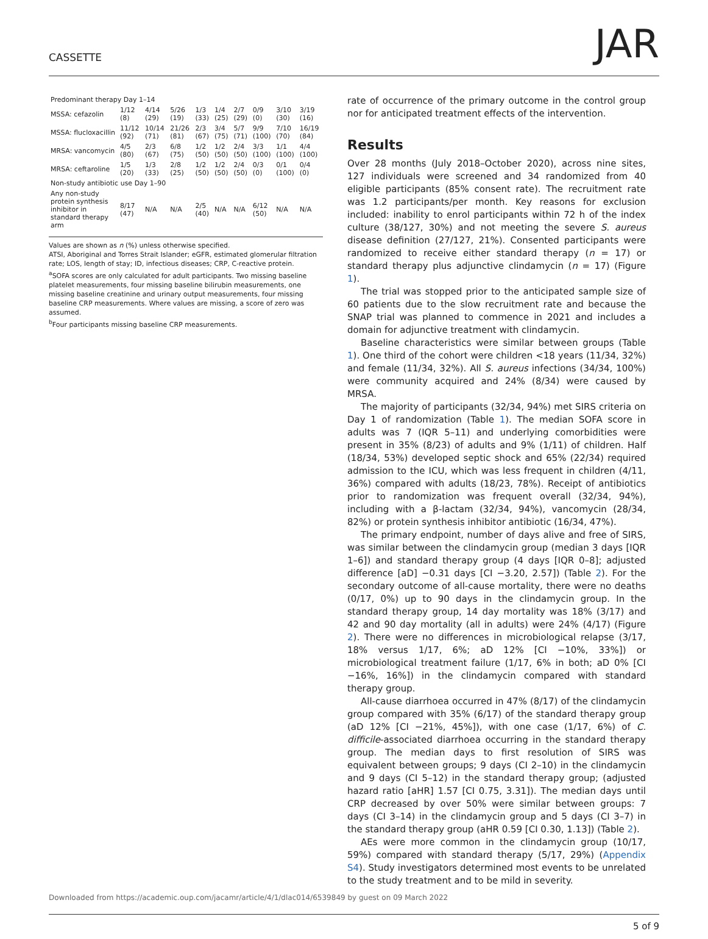CASSETTE
JAR
| Predominant therapy Day 1–14 | | | | | | | | | |
| --- | --- | --- | --- | --- | --- | --- | --- | --- | --- |
| MSSA: cefazolin | 1/12 (8) | 4/14 (29) | 5/26 (19) | 1/3 (33) | 1/4 (25) | 2/7 (29) | 0/9 (0) | 3/10 (30) | 3/19 (16) |
| MSSA: flucloxacillin | 11/12 (92) | 10/14 (71) | 21/26 (81) | 2/3 (67) | 3/4 (75) | 5/7 (71) | 9/9 (100) | 7/10 (70) | 16/19 (84) |
| MRSA: vancomycin | 4/5 (80) | 2/3 (67) | 6/8 (75) | 1/2 (50) | 1/2 (50) | 2/4 (50) | 3/3 (100) | 1/1 (100) | 4/4 (100) |
| MRSA: ceftaroline | 1/5 (20) | 1/3 (33) | 2/8 (25) | 1/2 (50) | 1/2 (50) | 2/4 (50) | 0/3 (0) | 0/1 (100) | 0/4 (0) |
| Non-study antibiotic use Day 1–90 | | | | | | | | | |
| Any non-study protein synthesis inhibitor in standard therapy arm | 8/17 (47) | N/A | N/A | 2/5 (40) | N/A | N/A | 6/12 (50) | N/A | N/A |
Values are shown as n (%) unless otherwise specified.
ATSI, Aboriginal and Torres Strait Islander; eGFR, estimated glomerular filtration rate; LOS, length of stay; ID, infectious diseases; CRP, C-reactive protein.
<sup>a</sup> SOFA scores are only calculated for adult participants. Two missing baseline platelet measurements, four missing baseline bilirubin measurements, one missing baseline creatinine and urinary output measurements, four missing baseline CRP measurements. Where values are missing, a score of zero was assumed.
<sup>b</sup> Four participants missing baseline CRP measurements.
rate of occurrence of the primary outcome in the control group nor for anticipated treatment effects of the intervention.
Results
Over 28 months (July 2018–October 2020), across nine sites, 127 individuals were screened and 34 randomized from 40 eligible participants (85% consent rate). The recruitment rate was 1.2 participants/per month. Key reasons for exclusion included: inability to enrol participants within 72 h of the index culture (38/127, 30%) and not meeting the severe S. aureus disease definition (27/127, 21%). Consented participants were randomized to receive either standard therapy (n = 17) or standard therapy plus adjunctive clindamycin (n = 17) (Figure 1).
The trial was stopped prior to the anticipated sample size of 60 patients due to the slow recruitment rate and because the SNAP trial was planned to commence in 2021 and includes a domain for adjunctive treatment with clindamycin.
Baseline characteristics were similar between groups (Table 1). One third of the cohort were children <18 years (11/34, 32%) and female (11/34, 32%). All S. aureus infections (34/34, 100%) were community acquired and 24% (8/34) were caused by MRSA.
The majority of participants (32/34, 94%) met SIRS criteria on Day 1 of randomization (Table 1). The median SOFA score in adults was 7 (IQR 5–11) and underlying comorbidities were present in 35% (8/23) of adults and 9% (1/11) of children. Half (18/34, 53%) developed septic shock and 65% (22/34) required admission to the ICU, which was less frequent in children (4/11, 36%) compared with adults (18/23, 78%). Receipt of antibiotics prior to randomization was frequent overall (32/34, 94%), including with a β-lactam (32/34, 94%), vancomycin (28/34, 82%) or protein synthesis inhibitor antibiotic (16/34, 47%).
The primary endpoint, number of days alive and free of SIRS, was similar between the clindamycin group (median 3 days [IQR 1–6]) and standard therapy group (4 days [IQR 0–8]; adjusted difference [aD] −0.31 days [CI −3.20, 2.57]) (Table 2). For the secondary outcome of all-cause mortality, there were no deaths (0/17, 0%) up to 90 days in the clindamycin group. In the standard therapy group, 14 day mortality was 18% (3/17) and 42 and 90 day mortality (all in adults) were 24% (4/17) (Figure 2). There were no differences in microbiological relapse (3/17, 18% versus 1/17, 6%; aD 12% [CI −10%, 33%]) or microbiological treatment failure (1/17, 6% in both; aD 0% [CI −16%, 16%]) in the clindamycin compared with standard therapy group.
All-cause diarrhoea occurred in 47% (8/17) of the clindamycin group compared with 35% (6/17) of the standard therapy group (aD 12% [CI −21%, 45%]), with one case (1/17, 6%) of C. difficile-associated diarrhoea occurring in the standard therapy group. The median days to first resolution of SIRS was equivalent between groups; 9 days (CI 2–10) in the clindamycin and 9 days (CI 5–12) in the standard therapy group; (adjusted hazard ratio [aHR] 1.57 [CI 0.75, 3.31]). The median days until CRP decreased by over 50% were similar between groups: 7 days (CI 3–14) in the clindamycin group and 5 days (CI 3–7) in the standard therapy group (aHR 0.59 [CI 0.30, 1.13]) (Table 2).
AEs were more common in the clindamycin group (10/17, 59%) compared with standard therapy (5/17, 29%) (Appendix S4). Study investigators determined most events to be unrelated to the study treatment and to be mild in severity.
Downloaded from https://academic.oup.com/jacamr/article/4/1/dlac014/6539849 by guest on 09 March 2022
5 of 9